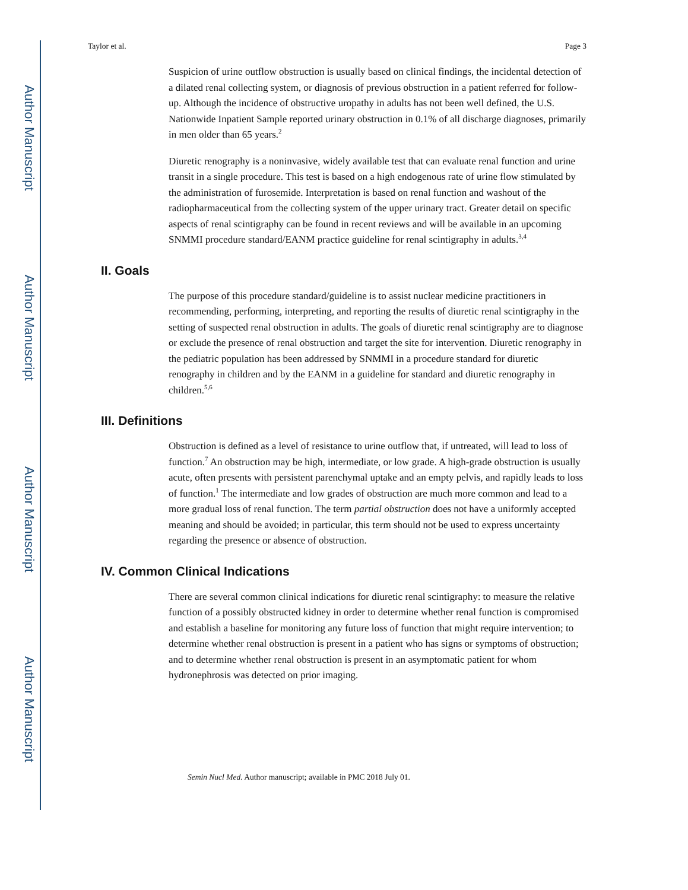Author Manuscript
Author Manuscript
Author Manuscript
Author Manuscript
Taylor et al. Page 3
Suspicion of urine outflow obstruction is usually based on clinical findings, the incidental detection of a dilated renal collecting system, or diagnosis of previous obstruction in a patient referred for follow-up. Although the incidence of obstructive uropathy in adults has not been well defined, the U.S. Nationwide Inpatient Sample reported urinary obstruction in 0.1% of all discharge diagnoses, primarily in men older than 65 years.<sup>2</sup>
Diuretic renography is a noninvasive, widely available test that can evaluate renal function and urine transit in a single procedure. This test is based on a high endogenous rate of urine flow stimulated by the administration of furosemide. Interpretation is based on renal function and washout of the radiopharmaceutical from the collecting system of the upper urinary tract. Greater detail on specific aspects of renal scintigraphy can be found in recent reviews and will be available in an upcoming SNMMI procedure standard/EANM practice guideline for renal scintigraphy in adults.<sup>3,4</sup>
II. Goals
The purpose of this procedure standard/guideline is to assist nuclear medicine practitioners in recommending, performing, interpreting, and reporting the results of diuretic renal scintigraphy in the setting of suspected renal obstruction in adults. The goals of diuretic renal scintigraphy are to diagnose or exclude the presence of renal obstruction and target the site for intervention. Diuretic renography in the pediatric population has been addressed by SNMMI in a procedure standard for diuretic renography in children and by the EANM in a guideline for standard and diuretic renography in children.<sup>5,6</sup>
III. Definitions
Obstruction is defined as a level of resistance to urine outflow that, if untreated, will lead to loss of function.<sup>7</sup> An obstruction may be high, intermediate, or low grade. A high-grade obstruction is usually acute, often presents with persistent parenchymal uptake and an empty pelvis, and rapidly leads to loss of function.<sup>1</sup> The intermediate and low grades of obstruction are much more common and lead to a more gradual loss of renal function. The term partial obstruction does not have a uniformly accepted meaning and should be avoided; in particular, this term should not be used to express uncertainty regarding the presence or absence of obstruction.
IV. Common Clinical Indications
There are several common clinical indications for diuretic renal scintigraphy: to measure the relative function of a possibly obstructed kidney in order to determine whether renal function is compromised and establish a baseline for monitoring any future loss of function that might require intervention; to determine whether renal obstruction is present in a patient who has signs or symptoms of obstruction; and to determine whether renal obstruction is present in an asymptomatic patient for whom hydronephrosis was detected on prior imaging.
Semin Nucl Med. Author manuscript; available in PMC 2018 July 01.